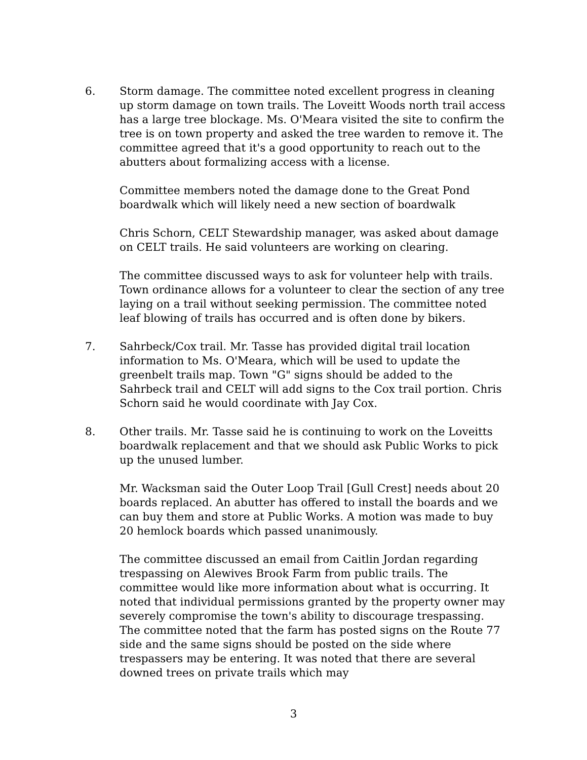6. Storm damage. The committee noted excellent progress in cleaning up storm damage on town trails. The Loveitt Woods north trail access has a large tree blockage. Ms. O'Meara visited the site to confirm the tree is on town property and asked the tree warden to remove it. The committee agreed that it's a good opportunity to reach out to the abutters about formalizing access with a license.
Committee members noted the damage done to the Great Pond boardwalk which will likely need a new section of boardwalk
Chris Schorn, CELT Stewardship manager, was asked about damage on CELT trails. He said volunteers are working on clearing.
The committee discussed ways to ask for volunteer help with trails. Town ordinance allows for a volunteer to clear the section of any tree laying on a trail without seeking permission. The committee noted leaf blowing of trails has occurred and is often done by bikers.
7. Sahrbeck/Cox trail. Mr. Tasse has provided digital trail location information to Ms. O'Meara, which will be used to update the greenbelt trails map. Town "G" signs should be added to the Sahrbeck trail and CELT will add signs to the Cox trail portion. Chris Schorn said he would coordinate with Jay Cox.
8. Other trails. Mr. Tasse said he is continuing to work on the Loveitts boardwalk replacement and that we should ask Public Works to pick up the unused lumber.
Mr. Wacksman said the Outer Loop Trail [Gull Crest] needs about 20 boards replaced. An abutter has offered to install the boards and we can buy them and store at Public Works. A motion was made to buy 20 hemlock boards which passed unanimously.
The committee discussed an email from Caitlin Jordan regarding trespassing on Alewives Brook Farm from public trails. The committee would like more information about what is occurring. It noted that individual permissions granted by the property owner may severely compromise the town's ability to discourage trespassing. The committee noted that the farm has posted signs on the Route 77 side and the same signs should be posted on the side where trespassers may be entering. It was noted that there are several downed trees on private trails which may
3